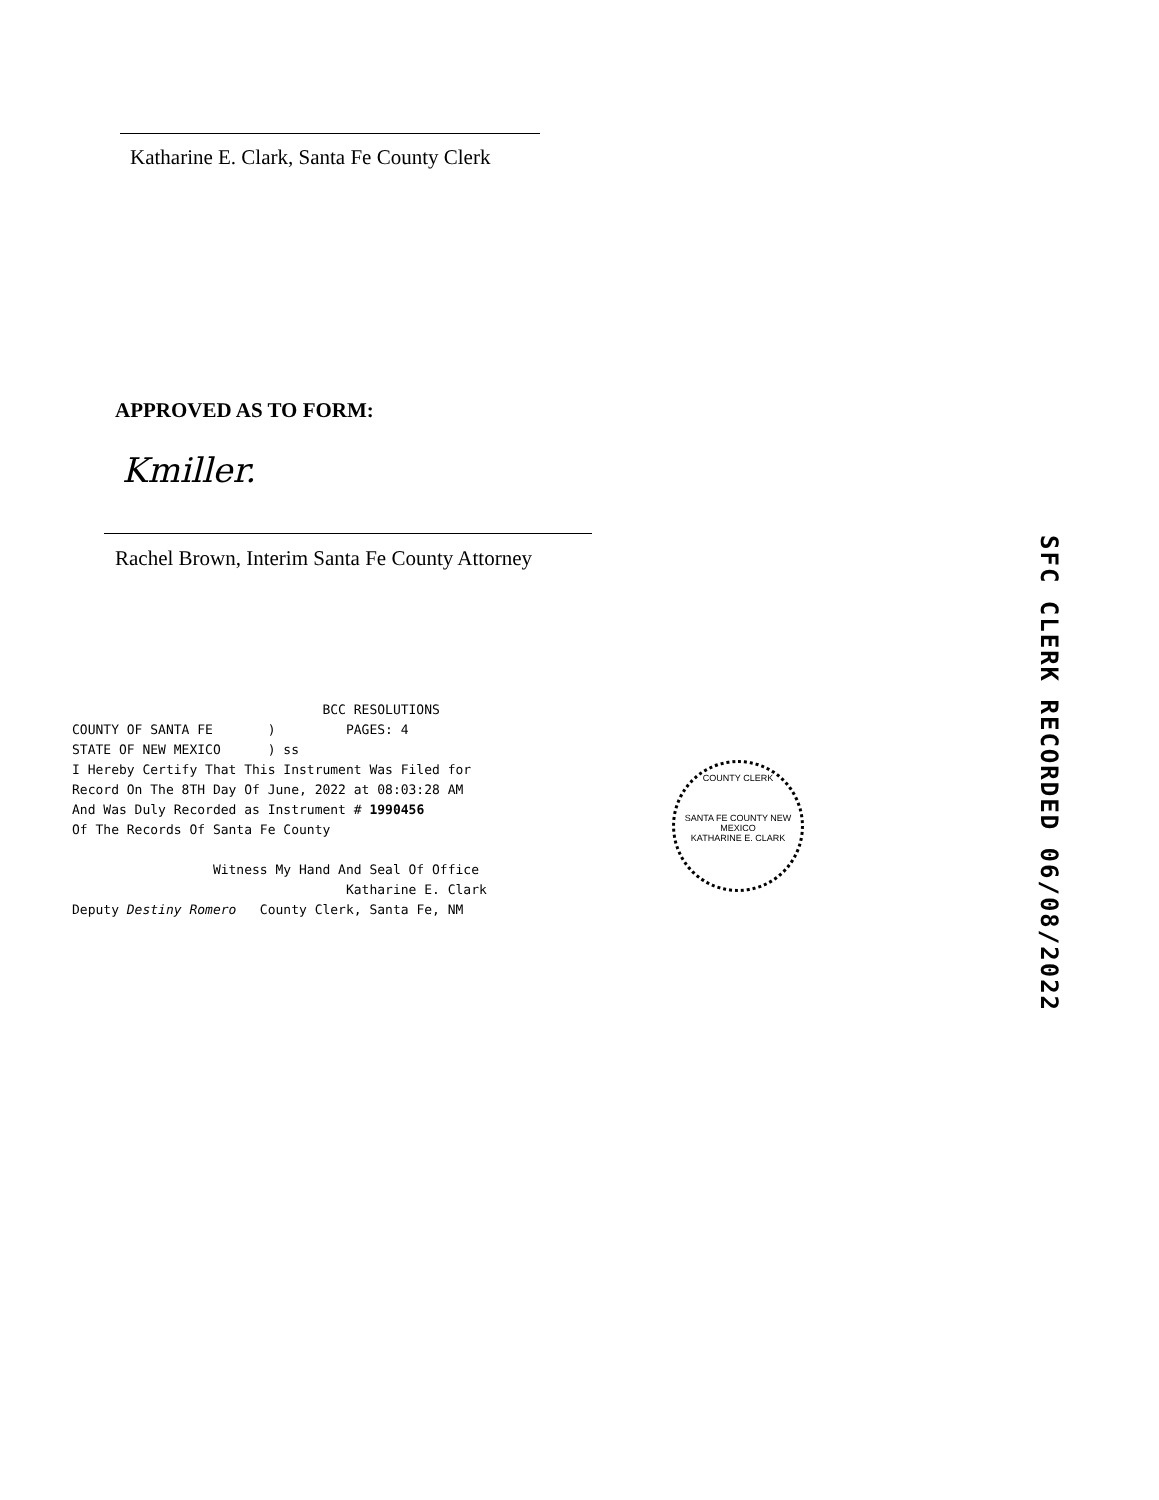Katharine E. Clark, Santa Fe County Clerk
APPROVED AS TO FORM:
Kmiller.
Rachel Brown, Interim Santa Fe County Attorney
BCC RESOLUTIONS COUNTY OF SANTA FE ) PAGES: 4 STATE OF NEW MEXICO ) ss I Hereby Certify That This Instrument Was Filed for Record On The 8TH Day Of June, 2022 at 08:03:28 AM And Was Duly Recorded as Instrument # 1990456 Of The Records Of Santa Fe County Witness My Hand And Seal Of Office Katharine E. Clark Deputy Destiny Romero County Clerk, Santa Fe, NM
COUNTY CLERK
SANTA FE COUNTY NEW MEXICO
KATHARINE E. CLARK
SFC CLERK RECORDED 06/08/2022